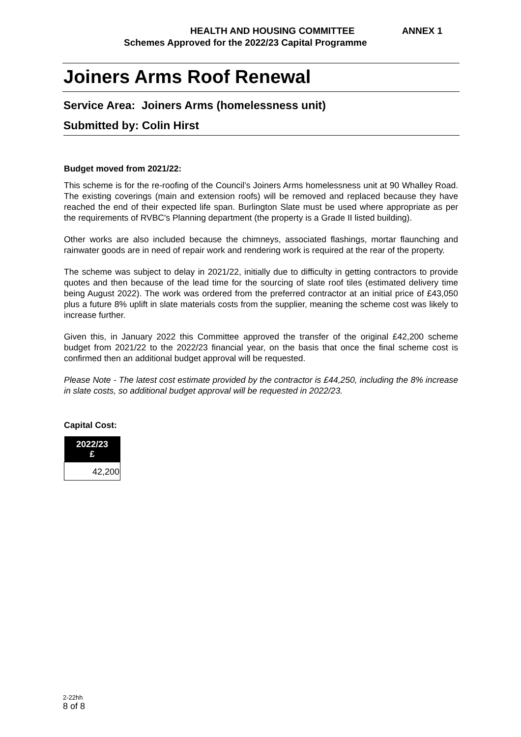HEALTH AND HOUSING COMMITTEE ANNEX 1
Schemes Approved for the 2022/23 Capital Programme
Joiners Arms Roof Renewal
Service Area: Joiners Arms (homelessness unit)
Submitted by: Colin Hirst
Budget moved from 2021/22:
This scheme is for the re-roofing of the Council’s Joiners Arms homelessness unit at 90 Whalley Road. The existing coverings (main and extension roofs) will be removed and replaced because they have reached the end of their expected life span. Burlington Slate must be used where appropriate as per the requirements of RVBC's Planning department (the property is a Grade II listed building).
Other works are also included because the chimneys, associated flashings, mortar flaunching and rainwater goods are in need of repair work and rendering work is required at the rear of the property.
The scheme was subject to delay in 2021/22, initially due to difficulty in getting contractors to provide quotes and then because of the lead time for the sourcing of slate roof tiles (estimated delivery time being August 2022). The work was ordered from the preferred contractor at an initial price of £43,050 plus a future 8% uplift in slate materials costs from the supplier, meaning the scheme cost was likely to increase further.
Given this, in January 2022 this Committee approved the transfer of the original £42,200 scheme budget from 2021/22 to the 2022/23 financial year, on the basis that once the final scheme cost is confirmed then an additional budget approval will be requested.
Please Note - The latest cost estimate provided by the contractor is £44,250, including the 8% increase in slate costs, so additional budget approval will be requested in 2022/23.
Capital Cost:
| 2022/23 £ |
| --- |
| 42,200 |
2-22hh
8 of 8